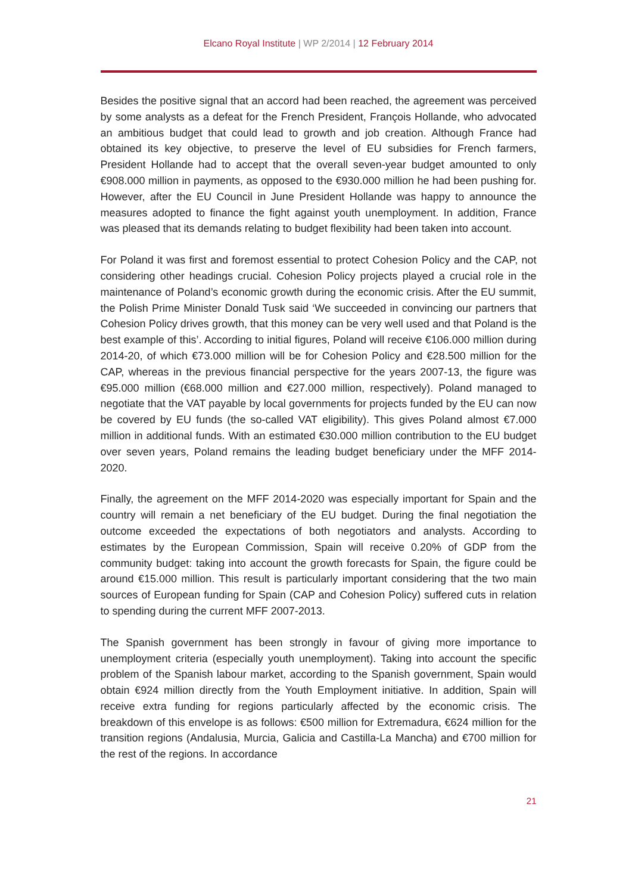Elcano Royal Institute | WP 2/2014 | 12 February 2014
Besides the positive signal that an accord had been reached, the agreement was perceived by some analysts as a defeat for the French President, François Hollande, who advocated an ambitious budget that could lead to growth and job creation. Although France had obtained its key objective, to preserve the level of EU subsidies for French farmers, President Hollande had to accept that the overall seven-year budget amounted to only €908.000 million in payments, as opposed to the €930.000 million he had been pushing for. However, after the EU Council in June President Hollande was happy to announce the measures adopted to finance the fight against youth unemployment. In addition, France was pleased that its demands relating to budget flexibility had been taken into account.
For Poland it was first and foremost essential to protect Cohesion Policy and the CAP, not considering other headings crucial. Cohesion Policy projects played a crucial role in the maintenance of Poland’s economic growth during the economic crisis. After the EU summit, the Polish Prime Minister Donald Tusk said ‘We succeeded in convincing our partners that Cohesion Policy drives growth, that this money can be very well used and that Poland is the best example of this’. According to initial figures, Poland will receive €106.000 million during 2014-20, of which €73.000 million will be for Cohesion Policy and €28.500 million for the CAP, whereas in the previous financial perspective for the years 2007-13, the figure was €95.000 million (€68.000 million and €27.000 million, respectively). Poland managed to negotiate that the VAT payable by local governments for projects funded by the EU can now be covered by EU funds (the so-called VAT eligibility). This gives Poland almost €7.000 million in additional funds. With an estimated €30.000 million contribution to the EU budget over seven years, Poland remains the leading budget beneficiary under the MFF 2014-2020.
Finally, the agreement on the MFF 2014-2020 was especially important for Spain and the country will remain a net beneficiary of the EU budget. During the final negotiation the outcome exceeded the expectations of both negotiators and analysts. According to estimates by the European Commission, Spain will receive 0.20% of GDP from the community budget: taking into account the growth forecasts for Spain, the figure could be around €15.000 million. This result is particularly important considering that the two main sources of European funding for Spain (CAP and Cohesion Policy) suffered cuts in relation to spending during the current MFF 2007-2013.
The Spanish government has been strongly in favour of giving more importance to unemployment criteria (especially youth unemployment). Taking into account the specific problem of the Spanish labour market, according to the Spanish government, Spain would obtain €924 million directly from the Youth Employment initiative. In addition, Spain will receive extra funding for regions particularly affected by the economic crisis. The breakdown of this envelope is as follows: €500 million for Extremadura, €624 million for the transition regions (Andalusia, Murcia, Galicia and Castilla-La Mancha) and €700 million for the rest of the regions. In accordance
21